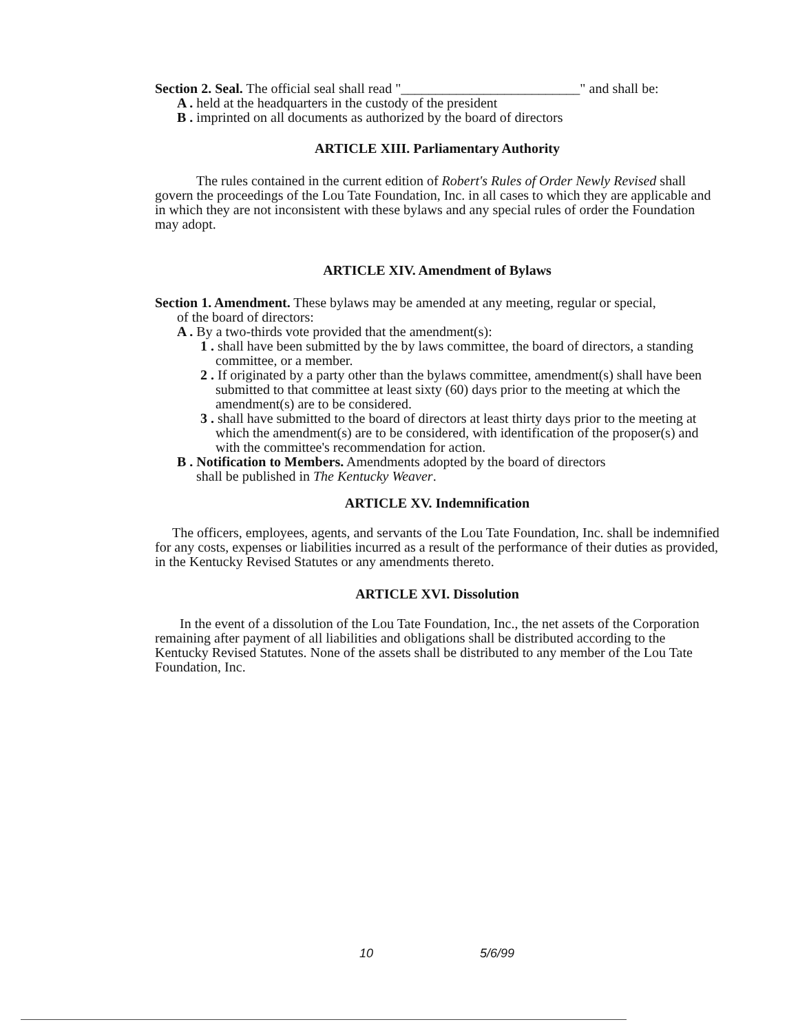Section 2. Seal. The official seal shall read "__________________________" and shall be:
A . held at the headquarters in the custody of the president
B . imprinted on all documents as authorized by the board of directors
ARTICLE XIII. Parliamentary Authority
The rules contained in the current edition of Robert's Rules of Order Newly Revised shall govern the proceedings of the Lou Tate Foundation, Inc. in all cases to which they are applicable and in which they are not inconsistent with these bylaws and any special rules of order the Foundation may adopt.
ARTICLE XIV. Amendment of Bylaws
Section 1. Amendment. These bylaws may be amended at any meeting, regular or special,
of the board of directors:
A . By a two-thirds vote provided that the amendment(s):
1 . shall have been submitted by the by laws committee, the board of directors, a standing committee, or a member.
2 . If originated by a party other than the bylaws committee, amendment(s) shall have been submitted to that committee at least sixty (60) days prior to the meeting at which the amendment(s) are to be considered.
3 . shall have submitted to the board of directors at least thirty days prior to the meeting at which the amendment(s) are to be considered, with identification of the proposer(s) and with the committee's recommendation for action.
B . Notification to Members. Amendments adopted by the board of directors
shall be published in The Kentucky Weaver.
ARTICLE XV. Indemnification
The officers, employees, agents, and servants of the Lou Tate Foundation, Inc. shall be indemnified for any costs, expenses or liabilities incurred as a result of the performance of their duties as provided, in the Kentucky Revised Statutes or any amendments thereto.
ARTICLE XVI. Dissolution
In the event of a dissolution of the Lou Tate Foundation, Inc., the net assets of the Corporation remaining after payment of all liabilities and obligations shall be distributed according to the Kentucky Revised Statutes. None of the assets shall be distributed to any member of the Lou Tate Foundation, Inc.
10 5/6/99